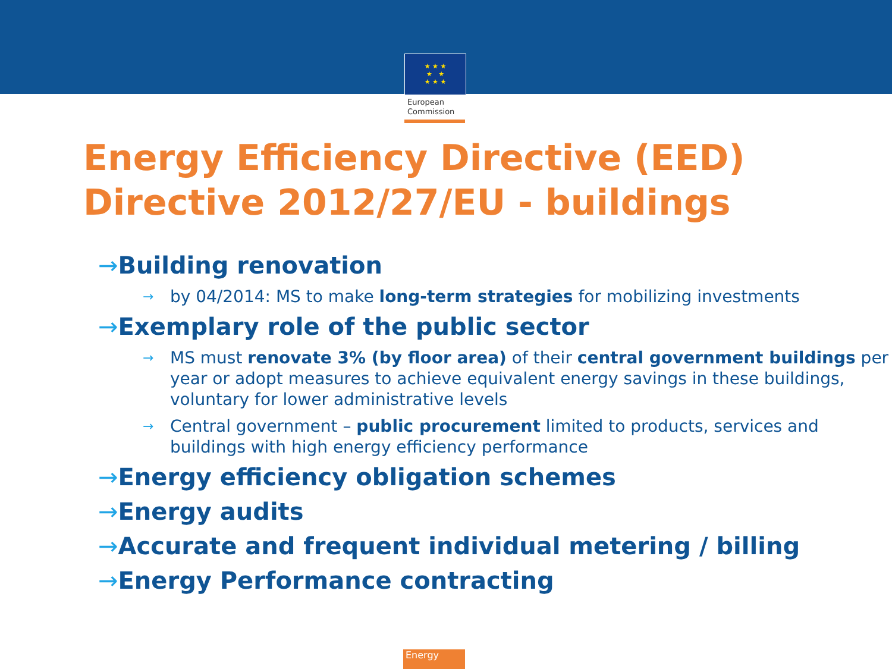★ ★ ★
★ ★
★ ★ ★
European
Commission
Energy Efficiency Directive (EED)
Directive 2012/27/EU - buildings
→Building renovation
→ by 04/2014: MS to make long-term strategies for mobilizing investments
→Exemplary role of the public sector
→ MS must renovate 3% (by floor area) of their central government buildings per year or adopt measures to achieve equivalent energy savings in these buildings, voluntary for lower administrative levels
→ Central government – public procurement limited to products, services and buildings with high energy efficiency performance
→Energy efficiency obligation schemes
→Energy audits
→Accurate and frequent individual metering / billing
→Energy Performance contracting
Energy